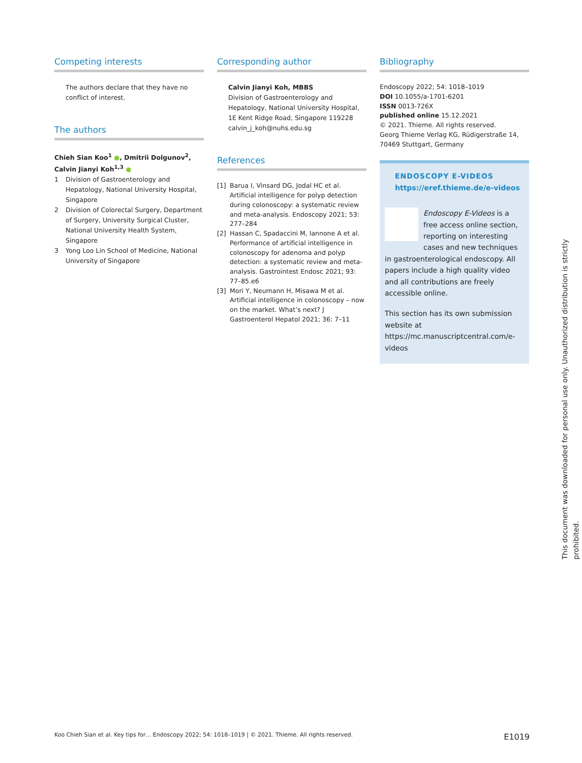Competing interests
The authors declare that they have no conflict of interest.
The authors
Chieh Sian Koo<sup>1</sup> ●, Dmitrii Dolgunov<sup>2</sup>, Calvin Jianyi Koh<sup>1,3</sup> ●
1 Division of Gastroenterology and Hepatology, National University Hospital, Singapore
2 Division of Colorectal Surgery, Department of Surgery, University Surgical Cluster, National University Health System, Singapore
3 Yong Loo Lin School of Medicine, National University of Singapore
Corresponding author
Calvin Jianyi Koh, MBBS
Division of Gastroenterology and Hepatology, National University Hospital, 1E Kent Ridge Road, Singapore 119228
calvin_j_koh@nuhs.edu.sg
References
[1] Barua I, Vinsard DG, Jodal HC et al. Artificial intelligence for polyp detection during colonoscopy: a systematic review and meta-analysis. Endoscopy 2021; 53: 277–284
[2] Hassan C, Spadaccini M, Iannone A et al. Performance of artificial intelligence in colonoscopy for adenoma and polyp detection: a systematic review and meta-analysis. Gastrointest Endosc 2021; 93: 77–85.e6
[3] Mori Y, Neumann H, Misawa M et al. Artificial intelligence in colonoscopy – now on the market. What’s next? J Gastroenterol Hepatol 2021; 36: 7–11
Bibliography
Endoscopy 2022; 54: 1018–1019
DOI 10.1055/a-1701-6201
ISSN 0013-726X
published online 15.12.2021
© 2021. Thieme. All rights reserved.
Georg Thieme Verlag KG, Rüdigerstraße 14, 70469 Stuttgart, Germany
ENDOSCOPY E-VIDEOS
https://eref.thieme.de/e-videos
Endoscopy E-Videos is a free access online section, reporting on interesting cases and new techniques in gastroenterological endoscopy. All papers include a high quality video and all contributions are freely accessible online.
This section has its own submission website at https://mc.manuscriptcentral.com/e-videos
Koo Chieh Sian et al. Key tips for… Endoscopy 2022; 54: 1018–1019 | © 2021. Thieme. All rights reserved. E1019
This document was downloaded for personal use only. Unauthorized distribution is strictly prohibited.